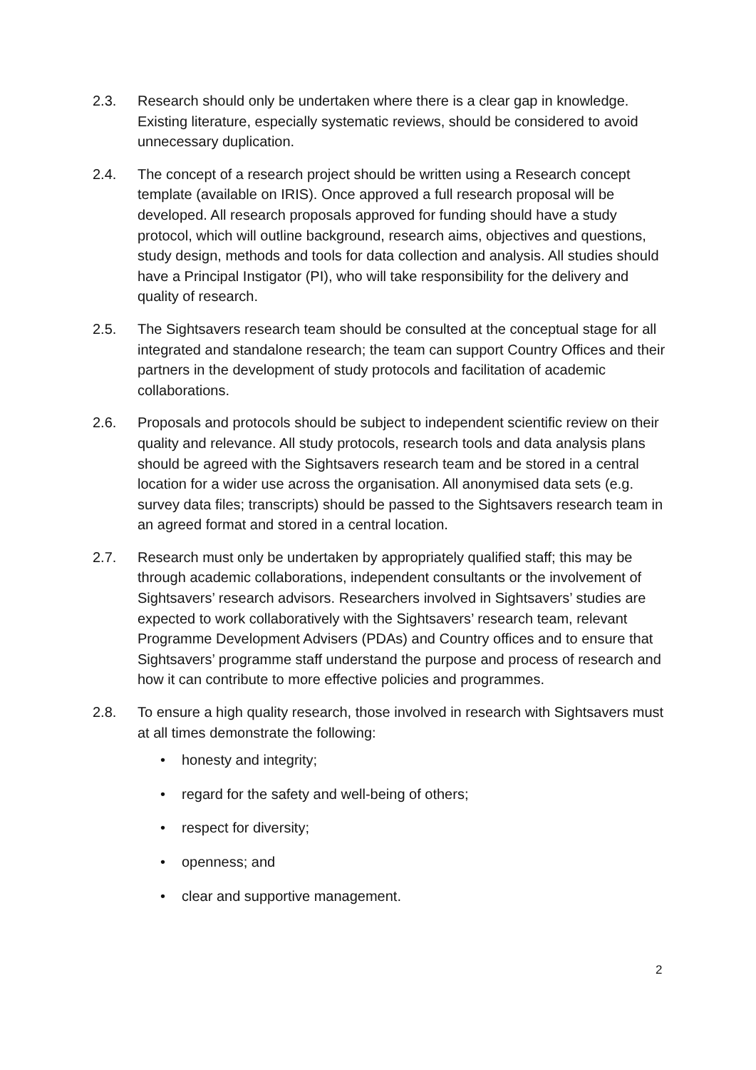2.3. Research should only be undertaken where there is a clear gap in knowledge. Existing literature, especially systematic reviews, should be considered to avoid unnecessary duplication.
2.4. The concept of a research project should be written using a Research concept template (available on IRIS). Once approved a full research proposal will be developed. All research proposals approved for funding should have a study protocol, which will outline background, research aims, objectives and questions, study design, methods and tools for data collection and analysis. All studies should have a Principal Instigator (PI), who will take responsibility for the delivery and quality of research.
2.5. The Sightsavers research team should be consulted at the conceptual stage for all integrated and standalone research; the team can support Country Offices and their partners in the development of study protocols and facilitation of academic collaborations.
2.6. Proposals and protocols should be subject to independent scientific review on their quality and relevance. All study protocols, research tools and data analysis plans should be agreed with the Sightsavers research team and be stored in a central location for a wider use across the organisation. All anonymised data sets (e.g. survey data files; transcripts) should be passed to the Sightsavers research team in an agreed format and stored in a central location.
2.7. Research must only be undertaken by appropriately qualified staff; this may be through academic collaborations, independent consultants or the involvement of Sightsavers’ research advisors. Researchers involved in Sightsavers’ studies are expected to work collaboratively with the Sightsavers’ research team, relevant Programme Development Advisers (PDAs) and Country offices and to ensure that Sightsavers’ programme staff understand the purpose and process of research and how it can contribute to more effective policies and programmes.
2.8. To ensure a high quality research, those involved in research with Sightsavers must at all times demonstrate the following:
• honesty and integrity;
• regard for the safety and well-being of others;
• respect for diversity;
• openness; and
• clear and supportive management.
2